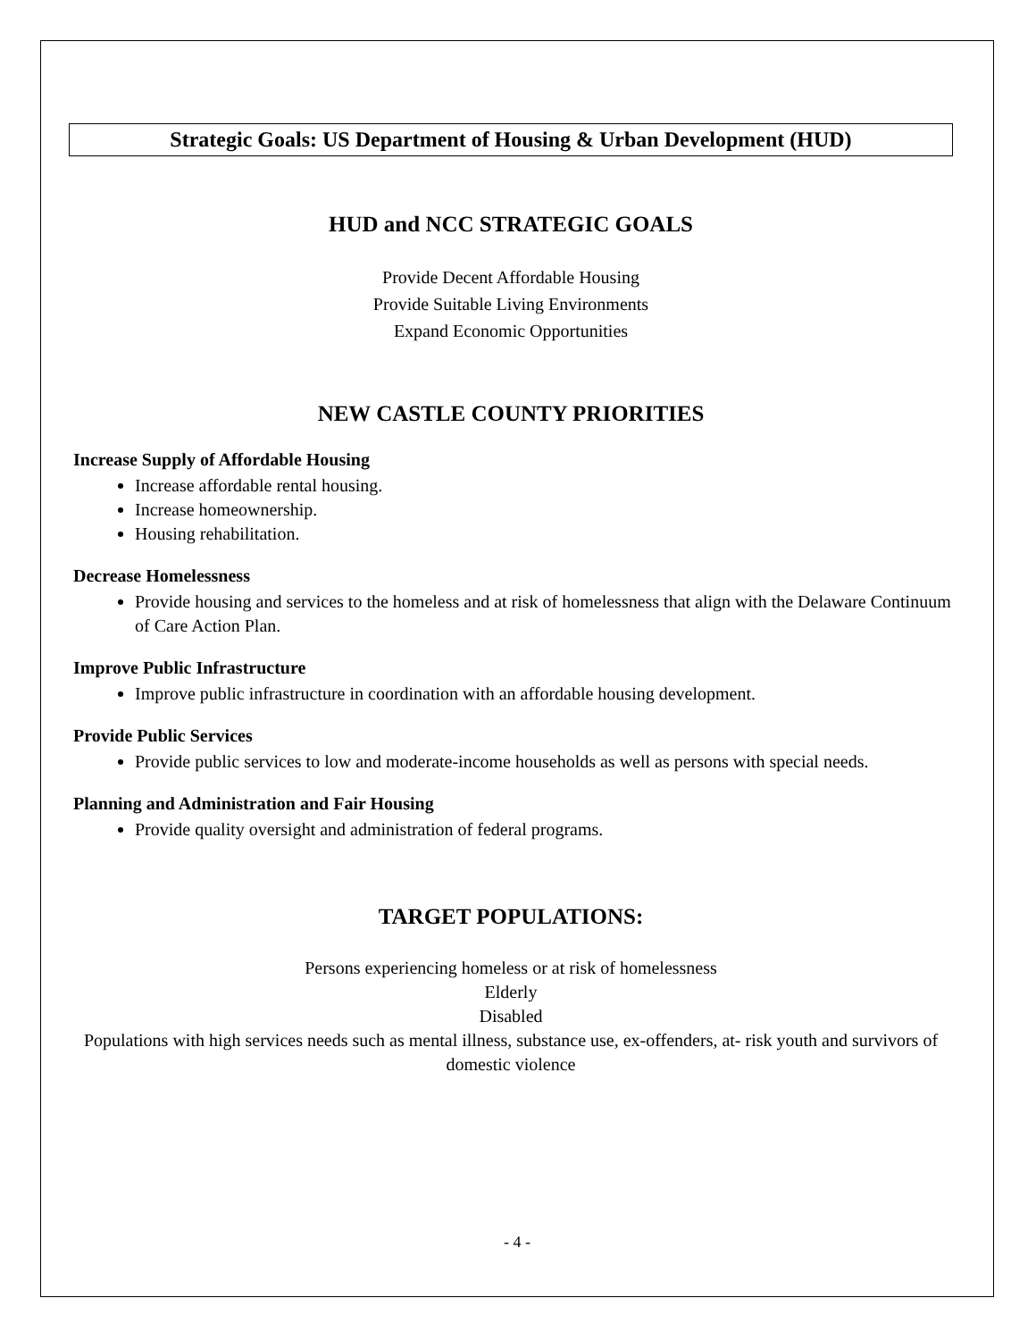Strategic Goals: US Department of Housing & Urban Development (HUD)
HUD and NCC STRATEGIC GOALS
Provide Decent Affordable Housing
Provide Suitable Living Environments
Expand Economic Opportunities
NEW CASTLE COUNTY PRIORITIES
Increase Supply of Affordable Housing
Increase affordable rental housing.
Increase homeownership.
Housing rehabilitation.
Decrease Homelessness
Provide housing and services to the homeless and at risk of homelessness that align with the Delaware Continuum of Care Action Plan.
Improve Public Infrastructure
Improve public infrastructure in coordination with an affordable housing development.
Provide Public Services
Provide public services to low and moderate-income households as well as persons with special needs.
Planning and Administration and Fair Housing
Provide quality oversight and administration of federal programs.
TARGET POPULATIONS:
Persons experiencing homeless or at risk of homelessness
Elderly
Disabled
Populations with high services needs such as mental illness, substance use, ex-offenders, at- risk youth and survivors of domestic violence
- 4 -